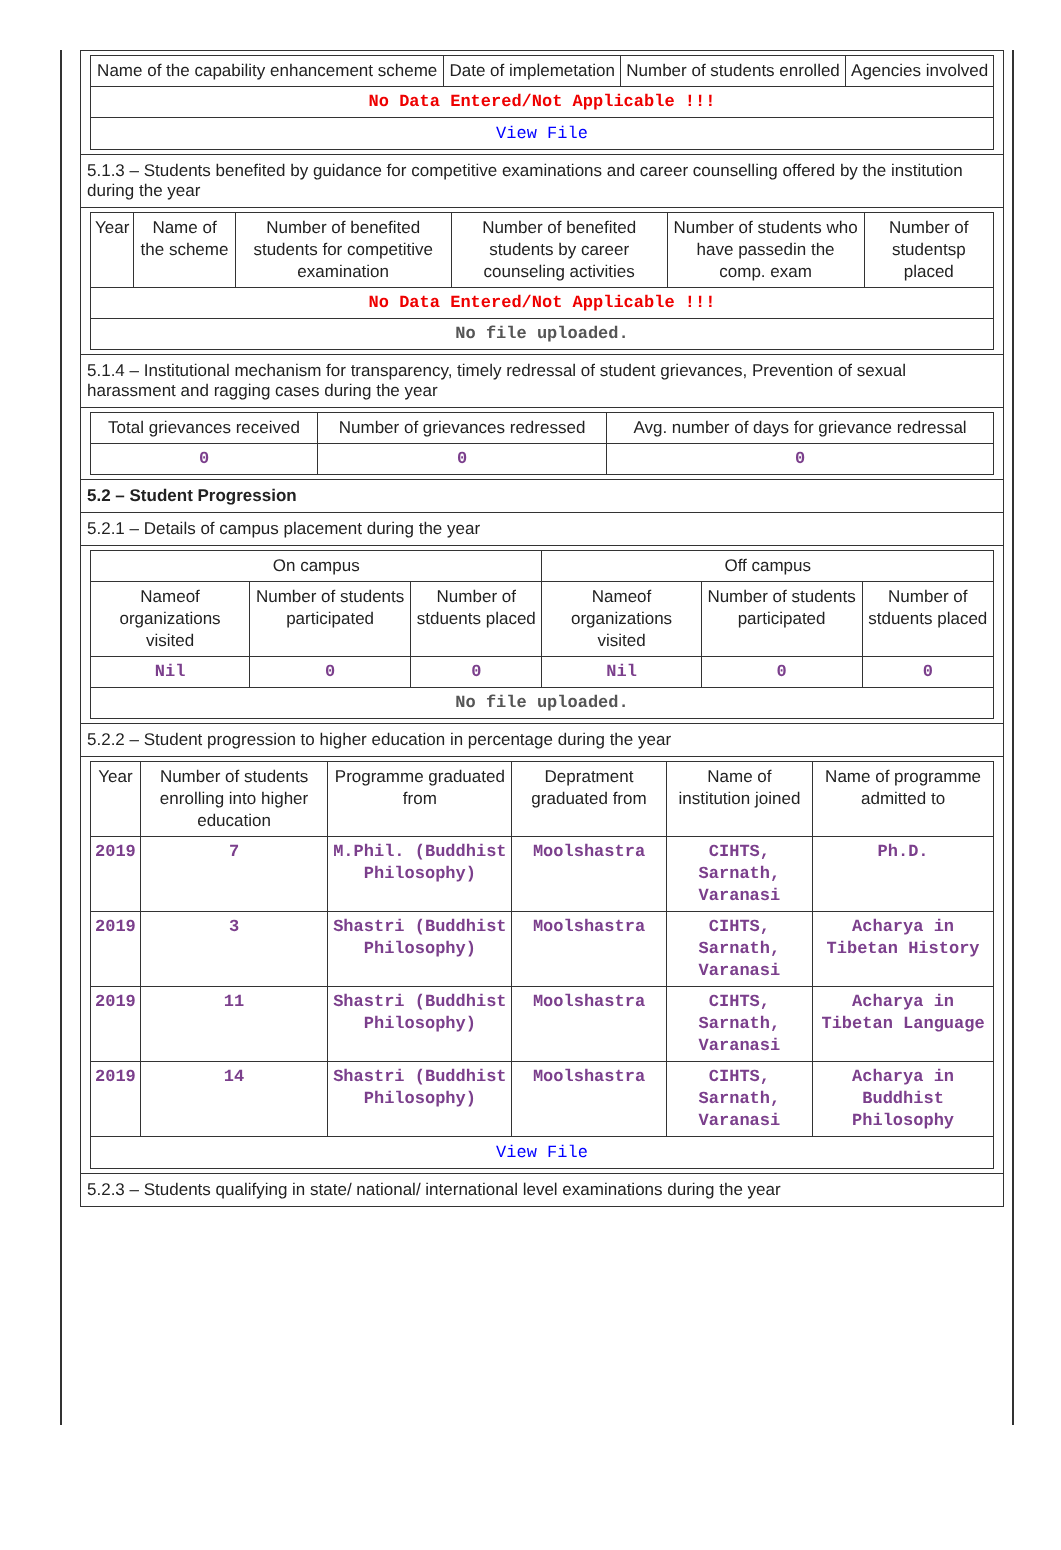| Name of the capability enhancement scheme | Date of implemetation | Number of students enrolled | Agencies involved |
| --- | --- | --- | --- |
| No Data Entered/Not Applicable !!! | | | |
| View File | | | |
5.1.3 – Students benefited by guidance for competitive examinations and career counselling offered by the institution during the year
| Year | Name of the scheme | Number of benefited students for competitive examination | Number of benefited students by career counseling activities | Number of students who have passedin the comp. exam | Number of studentsp placed |
| --- | --- | --- | --- | --- | --- |
| No Data Entered/Not Applicable !!! | | | | | |
| No file uploaded. | | | | | |
5.1.4 – Institutional mechanism for transparency, timely redressal of student grievances, Prevention of sexual harassment and ragging cases during the year
| Total grievances received | Number of grievances redressed | Avg. number of days for grievance redressal |
| --- | --- | --- |
| 0 | 0 | 0 |
5.2 – Student Progression
5.2.1 – Details of campus placement during the year
| On campus | | | Off campus | | |
| --- | --- | --- | --- | --- | --- |
| Nameof organizations visited | Number of students participated | Number of stduents placed | Nameof organizations visited | Number of students participated | Number of stduents placed |
| Nil | 0 | 0 | Nil | 0 | 0 |
| No file uploaded. | | | | | |
5.2.2 – Student progression to higher education in percentage during the year
| Year | Number of students enrolling into higher education | Programme graduated from | Depratment graduated from | Name of institution joined | Name of programme admitted to |
| --- | --- | --- | --- | --- | --- |
| 2019 | 7 | M.Phil. (Buddhist Philosophy) | Moolshastra | CIHTS, Sarnath, Varanasi | Ph.D. |
| 2019 | 3 | Shastri (Buddhist Philosophy) | Moolshastra | CIHTS, Sarnath, Varanasi | Acharya in Tibetan History |
| 2019 | 11 | Shastri (Buddhist Philosophy) | Moolshastra | CIHTS, Sarnath, Varanasi | Acharya in Tibetan Language |
| 2019 | 14 | Shastri (Buddhist Philosophy) | Moolshastra | CIHTS, Sarnath, Varanasi | Acharya in Buddhist Philosophy |
| View File | | | | | |
5.2.3 – Students qualifying in state/ national/ international level examinations during the year